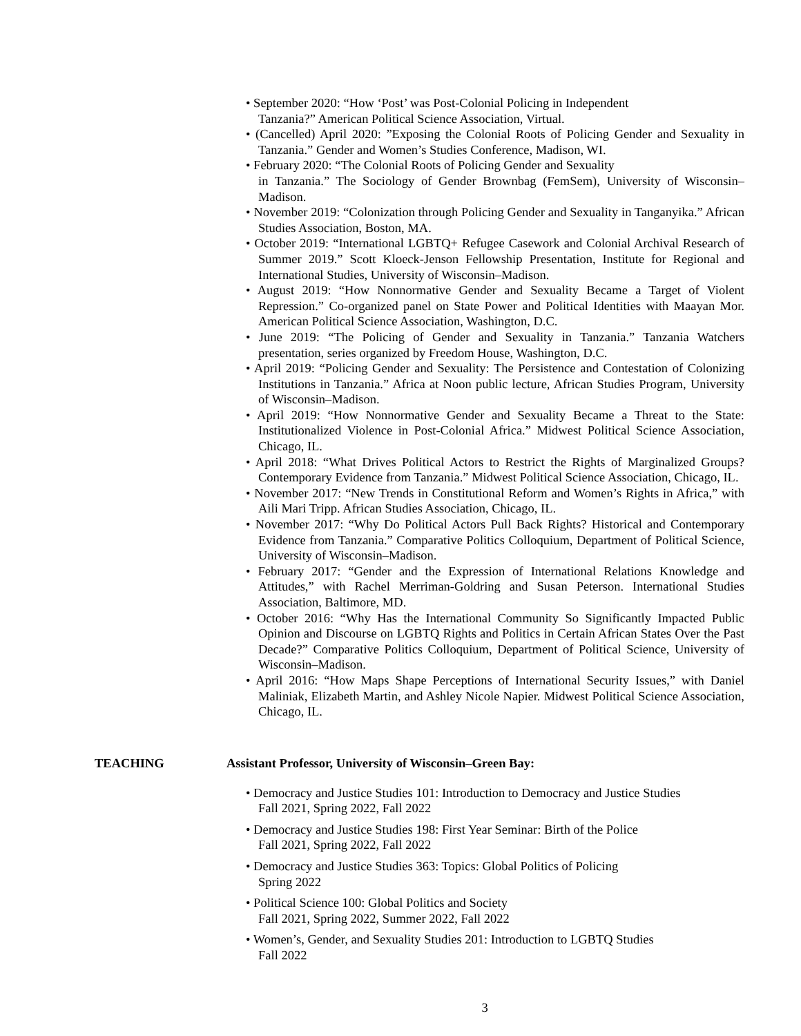• September 2020: “How ‘Post’ was Post-Colonial Policing in Independent
Tanzania?” American Political Science Association, Virtual.
• (Cancelled) April 2020: ”Exposing the Colonial Roots of Policing Gender and Sexuality in Tanzania.” Gender and Women’s Studies Conference, Madison, WI.
• February 2020: “The Colonial Roots of Policing Gender and Sexuality
in Tanzania.” The Sociology of Gender Brownbag (FemSem), University of Wisconsin–Madison.
• November 2019: “Colonization through Policing Gender and Sexuality in Tanganyika.” African Studies Association, Boston, MA.
• October 2019: “International LGBTQ+ Refugee Casework and Colonial Archival Research of Summer 2019.” Scott Kloeck-Jenson Fellowship Presentation, Institute for Regional and International Studies, University of Wisconsin–Madison.
• August 2019: “How Nonnormative Gender and Sexuality Became a Target of Violent Repression.” Co-organized panel on State Power and Political Identities with Maayan Mor. American Political Science Association, Washington, D.C.
• June 2019: “The Policing of Gender and Sexuality in Tanzania.” Tanzania Watchers presentation, series organized by Freedom House, Washington, D.C.
• April 2019: “Policing Gender and Sexuality: The Persistence and Contestation of Colonizing Institutions in Tanzania.” Africa at Noon public lecture, African Studies Program, University of Wisconsin–Madison.
• April 2019: “How Nonnormative Gender and Sexuality Became a Threat to the State: Institutionalized Violence in Post-Colonial Africa.” Midwest Political Science Association, Chicago, IL.
• April 2018: “What Drives Political Actors to Restrict the Rights of Marginalized Groups? Contemporary Evidence from Tanzania.” Midwest Political Science Association, Chicago, IL.
• November 2017: “New Trends in Constitutional Reform and Women’s Rights in Africa,” with Aili Mari Tripp. African Studies Association, Chicago, IL.
• November 2017: “Why Do Political Actors Pull Back Rights? Historical and Contemporary Evidence from Tanzania.” Comparative Politics Colloquium, Department of Political Science, University of Wisconsin–Madison.
• February 2017: “Gender and the Expression of International Relations Knowledge and Attitudes,” with Rachel Merriman-Goldring and Susan Peterson. International Studies Association, Baltimore, MD.
• October 2016: “Why Has the International Community So Significantly Impacted Public Opinion and Discourse on LGBTQ Rights and Politics in Certain African States Over the Past Decade?” Comparative Politics Colloquium, Department of Political Science, University of Wisconsin–Madison.
• April 2016: “How Maps Shape Perceptions of International Security Issues,” with Daniel Maliniak, Elizabeth Martin, and Ashley Nicole Napier. Midwest Political Science Association, Chicago, IL.
TEACHING Assistant Professor, University of Wisconsin–Green Bay:
• Democracy and Justice Studies 101: Introduction to Democracy and Justice Studies
Fall 2021, Spring 2022, Fall 2022
• Democracy and Justice Studies 198: First Year Seminar: Birth of the Police
Fall 2021, Spring 2022, Fall 2022
• Democracy and Justice Studies 363: Topics: Global Politics of Policing
Spring 2022
• Political Science 100: Global Politics and Society
Fall 2021, Spring 2022, Summer 2022, Fall 2022
• Women’s, Gender, and Sexuality Studies 201: Introduction to LGBTQ Studies
Fall 2022
3